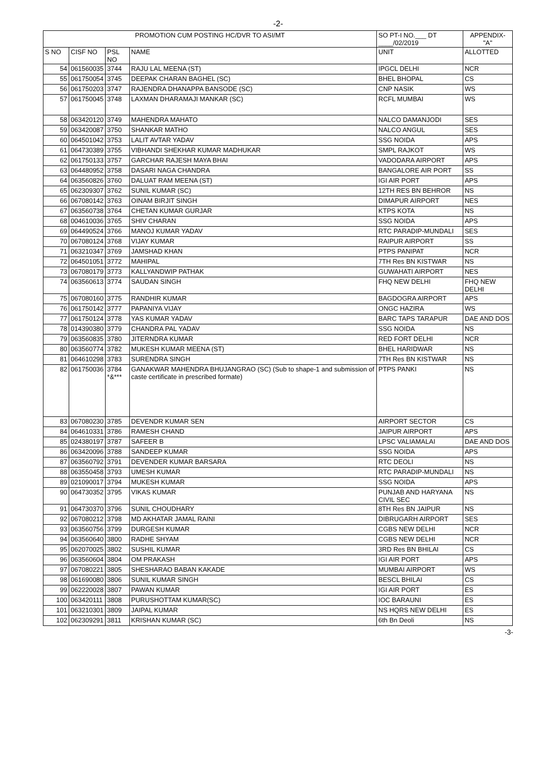-2-
| PROMOTION CUM POSTING HC/DVR TO ASI/MT | | | | SO PT-I NO.___ DT ____/02/2019 | APPENDIX- "A" |
| --- | --- | --- | --- | --- | --- |
| S NO | CISF NO | PSL NO | NAME | UNIT | ALLOTTED |
| 54 | 061560035 | 3744 | RAJU LAL MEENA (ST) | IPGCL DELHI | NCR |
| 55 | 061750054 | 3745 | DEEPAK CHARAN BAGHEL (SC) | BHEL BHOPAL | CS |
| 56 | 061750203 | 3747 | RAJENDRA DHANAPPA BANSODE (SC) | CNP NASIK | WS |
| 57 | 061750045 | 3748 | LAXMAN DHARAMAJI MANKAR (SC) | RCFL MUMBAI | WS |
| 58 | 063420120 | 3749 | MAHENDRA MAHATO | NALCO DAMANJODI | SES |
| 59 | 063420087 | 3750 | SHANKAR MATHO | NALCO ANGUL | SES |
| 60 | 064501042 | 3753 | LALIT AVTAR YADAV | SSG NOIDA | APS |
| 61 | 064730389 | 3755 | VIBHANDI SHEKHAR KUMAR MADHUKAR | SMPL RAJKOT | WS |
| 62 | 061750133 | 3757 | GARCHAR RAJESH MAYA BHAI | VADODARA AIRPORT | APS |
| 63 | 064480952 | 3758 | DASARI NAGA CHANDRA | BANGALORE AIR PORT | SS |
| 64 | 063560826 | 3760 | DALUAT RAM MEENA (ST) | IGI AIR PORT | APS |
| 65 | 062309307 | 3762 | SUNIL KUMAR (SC) | 12TH RES BN BEHROR | NS |
| 66 | 067080142 | 3763 | OINAM BIRJIT SINGH | DIMAPUR AIRPORT | NES |
| 67 | 063560738 | 3764 | CHETAN KUMAR GURJAR | KTPS KOTA | NS |
| 68 | 004610036 | 3765 | SHIV CHARAN | SSG NOIDA | APS |
| 69 | 064490524 | 3766 | MANOJ KUMAR YADAV | RTC PARADIP-MUNDALI | SES |
| 70 | 067080124 | 3768 | VIJAY KUMAR | RAIPUR AIRPORT | SS |
| 71 | 063210347 | 3769 | JAMSHAD KHAN | PTPS PANIPAT | NCR |
| 72 | 064501051 | 3772 | MAHIPAL | 7TH Res BN KISTWAR | NS |
| 73 | 067080179 | 3773 | KALLYANDWIP PATHAK | GUWAHATI AIRPORT | NES |
| 74 | 063560613 | 3774 | SAUDAN SINGH | FHQ NEW DELHI | FHQ NEW DELHI |
| 75 | 067080160 | 3775 | RANDHIR KUMAR | BAGDOGRA AIRPORT | APS |
| 76 | 061750142 | 3777 | PAPANIYA VIJAY | ONGC HAZIRA | WS |
| 77 | 061750124 | 3778 | YAS KUMAR YADAV | BARC TAPS TARAPUR | DAE AND DOS |
| 78 | 014390380 | 3779 | CHANDRA PAL YADAV | SSG NOIDA | NS |
| 79 | 063560835 | 3780 | JITERNDRA KUMAR | RED FORT DELHI | NCR |
| 80 | 063560774 | 3782 | MUKESH KUMAR MEENA (ST) | BHEL HARIDWAR | NS |
| 81 | 064610298 | 3783 | SURENDRA SINGH | 7TH Res BN KISTWAR | NS |
| 82 | 061750036 | 3784 *&*** | GANAKWAR MAHENDRA BHUJANGRAO (SC) (Sub to shape-1 and submission of caste certificate in prescribed formate) | PTPS PANKI | NS |
| 83 | 067080230 | 3785 | DEVENDR KUMAR SEN | AIRPORT SECTOR | CS |
| 84 | 064610331 | 3786 | RAMESH CHAND | JAIPUR AIRPORT | APS |
| 85 | 024380197 | 3787 | SAFEER B | LPSC VALIAMALAI | DAE AND DOS |
| 86 | 063420096 | 3788 | SANDEEP KUMAR | SSG NOIDA | APS |
| 87 | 063560792 | 3791 | DEVENDER KUMAR BARSARA | RTC DEOLI | NS |
| 88 | 063550458 | 3793 | UMESH KUMAR | RTC PARADIP-MUNDALI | NS |
| 89 | 021090017 | 3794 | MUKESH KUMAR | SSG NOIDA | APS |
| 90 | 064730352 | 3795 | VIKAS KUMAR | PUNJAB AND HARYANA CIVIL SEC | NS |
| 91 | 064730370 | 3796 | SUNIL CHOUDHARY | 8TH Res BN JAIPUR | NS |
| 92 | 067080212 | 3798 | MD AKHATAR JAMAL RAINI | DIBRUGARH AIRPORT | SES |
| 93 | 063560756 | 3799 | DURGESH KUMAR | CGBS NEW DELHI | NCR |
| 94 | 063560640 | 3800 | RADHE SHYAM | CGBS NEW DELHI | NCR |
| 95 | 062070025 | 3802 | SUSHIL KUMAR | 3RD Res BN BHILAI | CS |
| 96 | 063560604 | 3804 | OM PRAKASH | IGI AIR PORT | APS |
| 97 | 067080221 | 3805 | SHESHARAO BABAN KAKADE | MUMBAI AIRPORT | WS |
| 98 | 061690080 | 3806 | SUNIL KUMAR SINGH | BESCL BHILAI | CS |
| 99 | 062220028 | 3807 | PAWAN KUMAR | IGI AIR PORT | ES |
| 100 | 063420111 | 3808 | PURUSHOTTAM KUMAR(SC) | IOC BARAUNI | ES |
| 101 | 063210301 | 3809 | JAIPAL KUMAR | NS HQRS NEW DELHI | ES |
| 102 | 062309291 | 3811 | KRISHAN KUMAR (SC) | 6th Bn Deoli | NS |
-3-